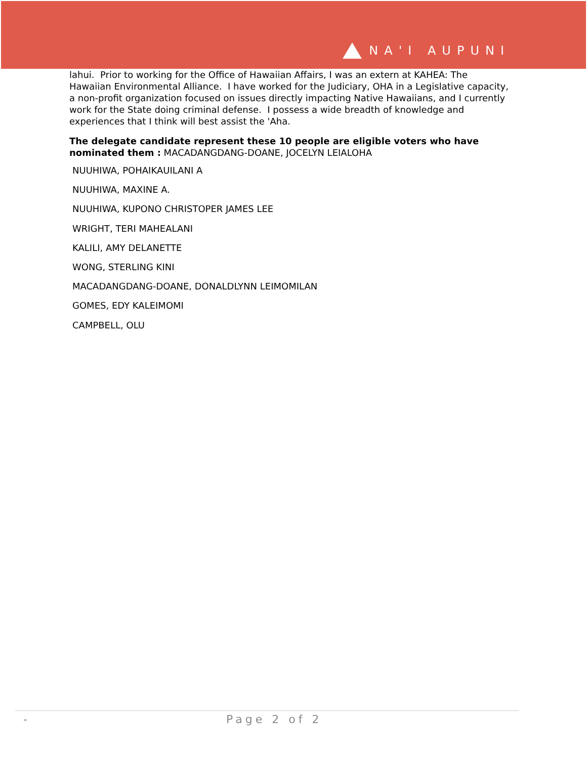NA'I AUPUNI
lahui. Prior to working for the Office of Hawaiian Affairs, I was an extern at KAHEA: The Hawaiian Environmental Alliance. I have worked for the Judiciary, OHA in a Legislative capacity, a non-profit organization focused on issues directly impacting Native Hawaiians, and I currently work for the State doing criminal defense. I possess a wide breadth of knowledge and experiences that I think will best assist the 'Aha.
The delegate candidate represent these 10 people are eligible voters who have nominated them : MACADANGDANG-DOANE, JOCELYN LEIALOHA
NUUHIWA, POHAIKAUILANI A
NUUHIWA, MAXINE A.
NUUHIWA, KUPONO CHRISTOPER JAMES LEE
WRIGHT, TERI MAHEALANI
KALILI, AMY DELANETTE
WONG, STERLING KINI
MACADANGDANG-DOANE, DONALDLYNN LEIMOMILAN
GOMES, EDY KALEIMOMI
CAMPBELL, OLU
- Page 2 of 2